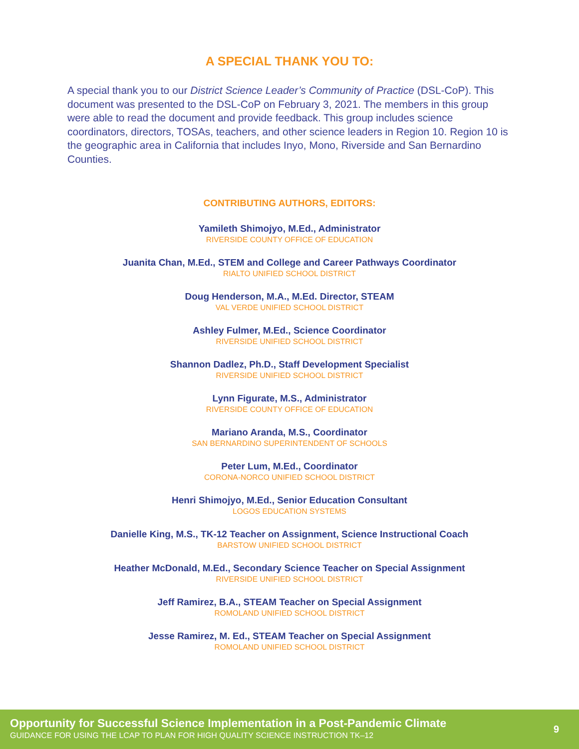A SPECIAL THANK YOU TO:
A special thank you to our District Science Leader’s Community of Practice (DSL-CoP). This document was presented to the DSL-CoP on February 3, 2021. The members in this group were able to read the document and provide feedback. This group includes science coordinators, directors, TOSAs, teachers, and other science leaders in Region 10. Region 10 is the geographic area in California that includes Inyo, Mono, Riverside and San Bernardino Counties.
CONTRIBUTING AUTHORS, EDITORS:
Yamileth Shimojyo, M.Ed., Administrator
RIVERSIDE COUNTY OFFICE OF EDUCATION
Juanita Chan, M.Ed., STEM and College and Career Pathways Coordinator
RIALTO UNIFIED SCHOOL DISTRICT
Doug Henderson, M.A., M.Ed. Director, STEAM
VAL VERDE UNIFIED SCHOOL DISTRICT
Ashley Fulmer, M.Ed., Science Coordinator
RIVERSIDE UNIFIED SCHOOL DISTRICT
Shannon Dadlez, Ph.D., Staff Development Specialist
RIVERSIDE UNIFIED SCHOOL DISTRICT
Lynn Figurate, M.S., Administrator
RIVERSIDE COUNTY OFFICE OF EDUCATION
Mariano Aranda, M.S., Coordinator
SAN BERNARDINO SUPERINTENDENT OF SCHOOLS
Peter Lum, M.Ed., Coordinator
CORONA-NORCO UNIFIED SCHOOL DISTRICT
Henri Shimojyo, M.Ed., Senior Education Consultant
LOGOS EDUCATION SYSTEMS
Danielle King, M.S., TK-12 Teacher on Assignment, Science Instructional Coach
BARSTOW UNIFIED SCHOOL DISTRICT
Heather McDonald, M.Ed., Secondary Science Teacher on Special Assignment
RIVERSIDE UNIFIED SCHOOL DISTRICT
Jeff Ramirez, B.A., STEAM Teacher on Special Assignment
ROMOLAND UNIFIED SCHOOL DISTRICT
Jesse Ramirez, M. Ed., STEAM Teacher on Special Assignment
ROMOLAND UNIFIED SCHOOL DISTRICT
Opportunity for Successful Science Implementation in a Post-Pandemic Climate
GUIDANCE FOR USING THE LCAP TO PLAN FOR HIGH QUALITY SCIENCE INSTRUCTION TK–12
9